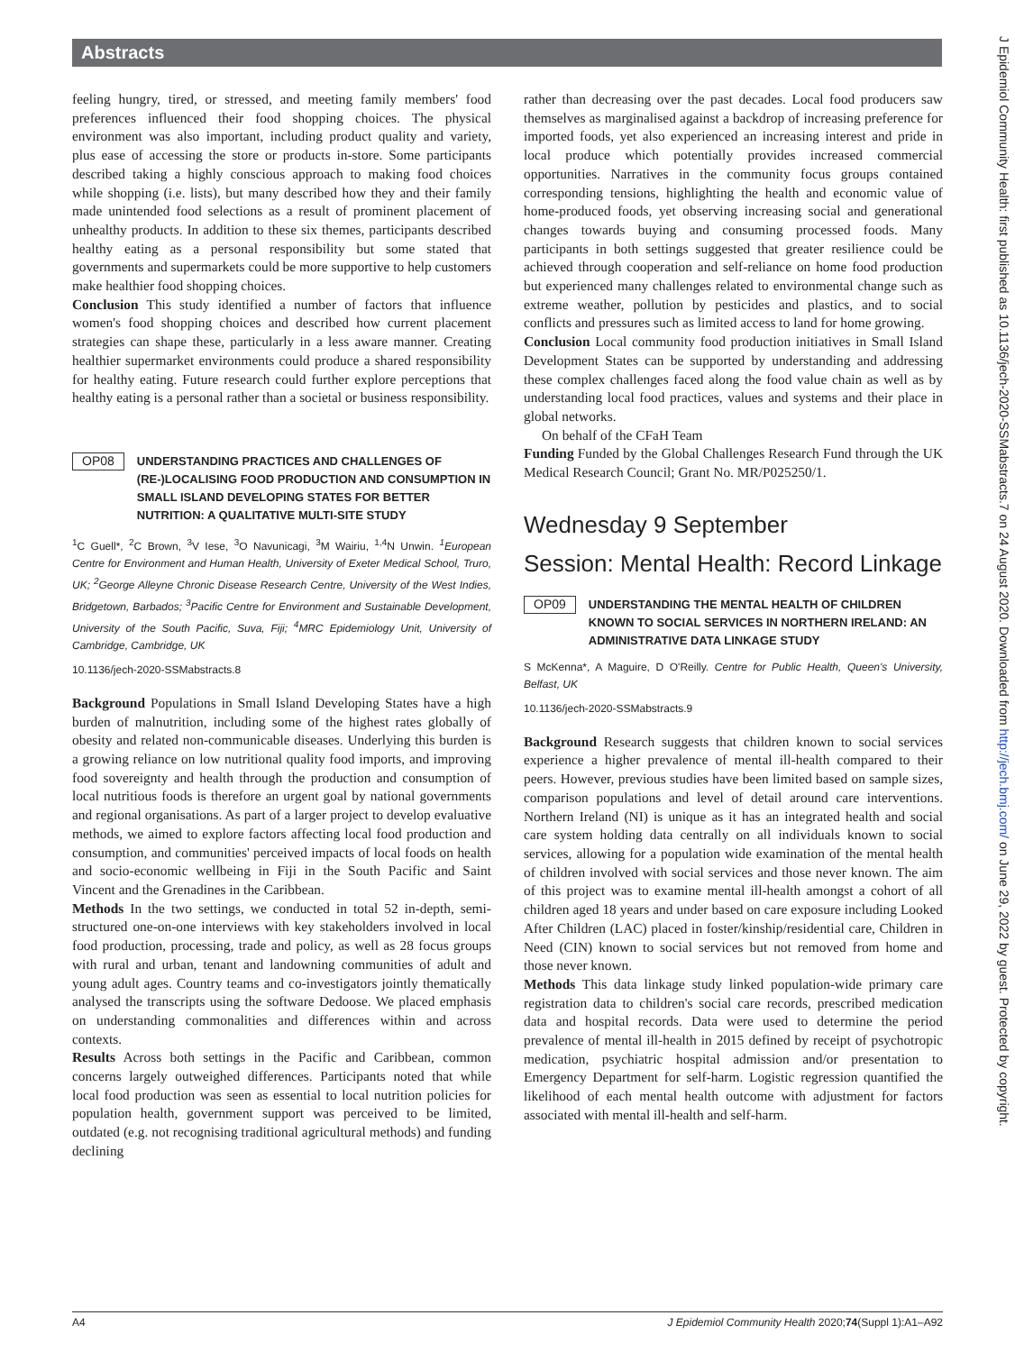Abstracts
feeling hungry, tired, or stressed, and meeting family members' food preferences influenced their food shopping choices. The physical environment was also important, including product quality and variety, plus ease of accessing the store or products in-store. Some participants described taking a highly conscious approach to making food choices while shopping (i.e. lists), but many described how they and their family made unintended food selections as a result of prominent placement of unhealthy products. In addition to these six themes, participants described healthy eating as a personal responsibility but some stated that governments and supermarkets could be more supportive to help customers make healthier food shopping choices.
Conclusion This study identified a number of factors that influence women's food shopping choices and described how current placement strategies can shape these, particularly in a less aware manner. Creating healthier supermarket environments could produce a shared responsibility for healthy eating. Future research could further explore perceptions that healthy eating is a personal rather than a societal or business responsibility.
OP08
UNDERSTANDING PRACTICES AND CHALLENGES OF (RE-)LOCALISING FOOD PRODUCTION AND CONSUMPTION IN SMALL ISLAND DEVELOPING STATES FOR BETTER NUTRITION: A QUALITATIVE MULTI-SITE STUDY
<sup>1</sup> C Guell*, <sup>2</sup>C Brown, <sup>3</sup>V Iese, <sup>3</sup>O Navunicagi, <sup>3</sup>M Wairiu, <sup>1,4</sup>N Unwin. <sup>1</sup>European Centre for Environment and Human Health, University of Exeter Medical School, Truro, UK; <sup>2</sup>George Alleyne Chronic Disease Research Centre, University of the West Indies, Bridgetown, Barbados; <sup>3</sup>Pacific Centre for Environment and Sustainable Development, University of the South Pacific, Suva, Fiji; <sup>4</sup>MRC Epidemiology Unit, University of Cambridge, Cambridge, UK
10.1136/jech-2020-SSMabstracts.8
Background Populations in Small Island Developing States have a high burden of malnutrition, including some of the highest rates globally of obesity and related non-communicable diseases. Underlying this burden is a growing reliance on low nutritional quality food imports, and improving food sovereignty and health through the production and consumption of local nutritious foods is therefore an urgent goal by national governments and regional organisations. As part of a larger project to develop evaluative methods, we aimed to explore factors affecting local food production and consumption, and communities' perceived impacts of local foods on health and socio-economic wellbeing in Fiji in the South Pacific and Saint Vincent and the Grenadines in the Caribbean.
Methods In the two settings, we conducted in total 52 in-depth, semi-structured one-on-one interviews with key stakeholders involved in local food production, processing, trade and policy, as well as 28 focus groups with rural and urban, tenant and landowning communities of adult and young adult ages. Country teams and co-investigators jointly thematically analysed the transcripts using the software Dedoose. We placed emphasis on understanding commonalities and differences within and across contexts.
Results Across both settings in the Pacific and Caribbean, common concerns largely outweighed differences. Participants noted that while local food production was seen as essential to local nutrition policies for population health, government support was perceived to be limited, outdated (e.g. not recognising traditional agricultural methods) and funding declining
rather than decreasing over the past decades. Local food producers saw themselves as marginalised against a backdrop of increasing preference for imported foods, yet also experienced an increasing interest and pride in local produce which potentially provides increased commercial opportunities. Narratives in the community focus groups contained corresponding tensions, highlighting the health and economic value of home-produced foods, yet observing increasing social and generational changes towards buying and consuming processed foods. Many participants in both settings suggested that greater resilience could be achieved through cooperation and self-reliance on home food production but experienced many challenges related to environmental change such as extreme weather, pollution by pesticides and plastics, and to social conflicts and pressures such as limited access to land for home growing.
Conclusion Local community food production initiatives in Small Island Development States can be supported by understanding and addressing these complex challenges faced along the food value chain as well as by understanding local food practices, values and systems and their place in global networks.
On behalf of the CFaH Team
Funding Funded by the Global Challenges Research Fund through the UK Medical Research Council; Grant No. MR/P025250/1.
Wednesday 9 September
Session: Mental Health: Record Linkage
OP09
UNDERSTANDING THE MENTAL HEALTH OF CHILDREN KNOWN TO SOCIAL SERVICES IN NORTHERN IRELAND: AN ADMINISTRATIVE DATA LINKAGE STUDY
S McKenna*, A Maguire, D O'Reilly. Centre for Public Health, Queen's University, Belfast, UK
10.1136/jech-2020-SSMabstracts.9
Background Research suggests that children known to social services experience a higher prevalence of mental ill-health compared to their peers. However, previous studies have been limited based on sample sizes, comparison populations and level of detail around care interventions. Northern Ireland (NI) is unique as it has an integrated health and social care system holding data centrally on all individuals known to social services, allowing for a population wide examination of the mental health of children involved with social services and those never known. The aim of this project was to examine mental ill-health amongst a cohort of all children aged 18 years and under based on care exposure including Looked After Children (LAC) placed in foster/kinship/residential care, Children in Need (CIN) known to social services but not removed from home and those never known.
Methods This data linkage study linked population-wide primary care registration data to children's social care records, prescribed medication data and hospital records. Data were used to determine the period prevalence of mental ill-health in 2015 defined by receipt of psychotropic medication, psychiatric hospital admission and/or presentation to Emergency Department for self-harm. Logistic regression quantified the likelihood of each mental health outcome with adjustment for factors associated with mental ill-health and self-harm.
J Epidemiol Community Health: first published as 10.1136/jech-2020-SSMabstracts.7 on 24 August 2020. Downloaded from http://jech.bmj.com/ on June 29, 2022 by guest. Protected by copyright.
A4 J Epidemiol Community Health 2020;74(Suppl 1):A1–A92